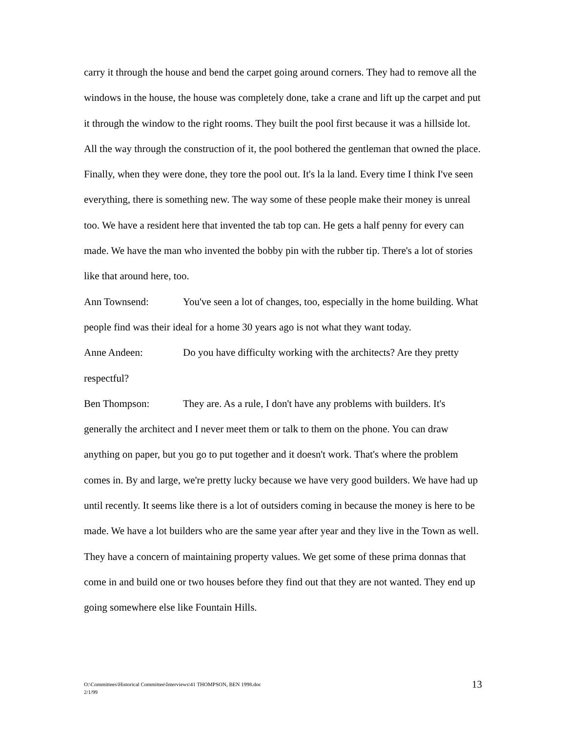carry it through the house and bend the carpet going around corners. They had to remove all the windows in the house, the house was completely done, take a crane and lift up the carpet and put it through the window to the right rooms. They built the pool first because it was a hillside lot. All the way through the construction of it, the pool bothered the gentleman that owned the place. Finally, when they were done, they tore the pool out. It's la la land. Every time I think I've seen everything, there is something new. The way some of these people make their money is unreal too. We have a resident here that invented the tab top can. He gets a half penny for every can made. We have the man who invented the bobby pin with the rubber tip. There's a lot of stories like that around here, too.
Ann Townsend: You've seen a lot of changes, too, especially in the home building. What people find was their ideal for a home 30 years ago is not what they want today.
Anne Andeen: Do you have difficulty working with the architects? Are they pretty respectful?
Ben Thompson: They are. As a rule, I don't have any problems with builders. It's generally the architect and I never meet them or talk to them on the phone. You can draw anything on paper, but you go to put together and it doesn't work. That's where the problem comes in. By and large, we're pretty lucky because we have very good builders. We have had up until recently. It seems like there is a lot of outsiders coming in because the money is here to be made. We have a lot builders who are the same year after year and they live in the Town as well. They have a concern of maintaining property values. We get some of these prima donnas that come in and build one or two houses before they find out that they are not wanted. They end up going somewhere else like Fountain Hills.
O:\Committees\Historical Committee\Interviews\41 THOMPSON, BEN 1998.doc
2/1/99
13